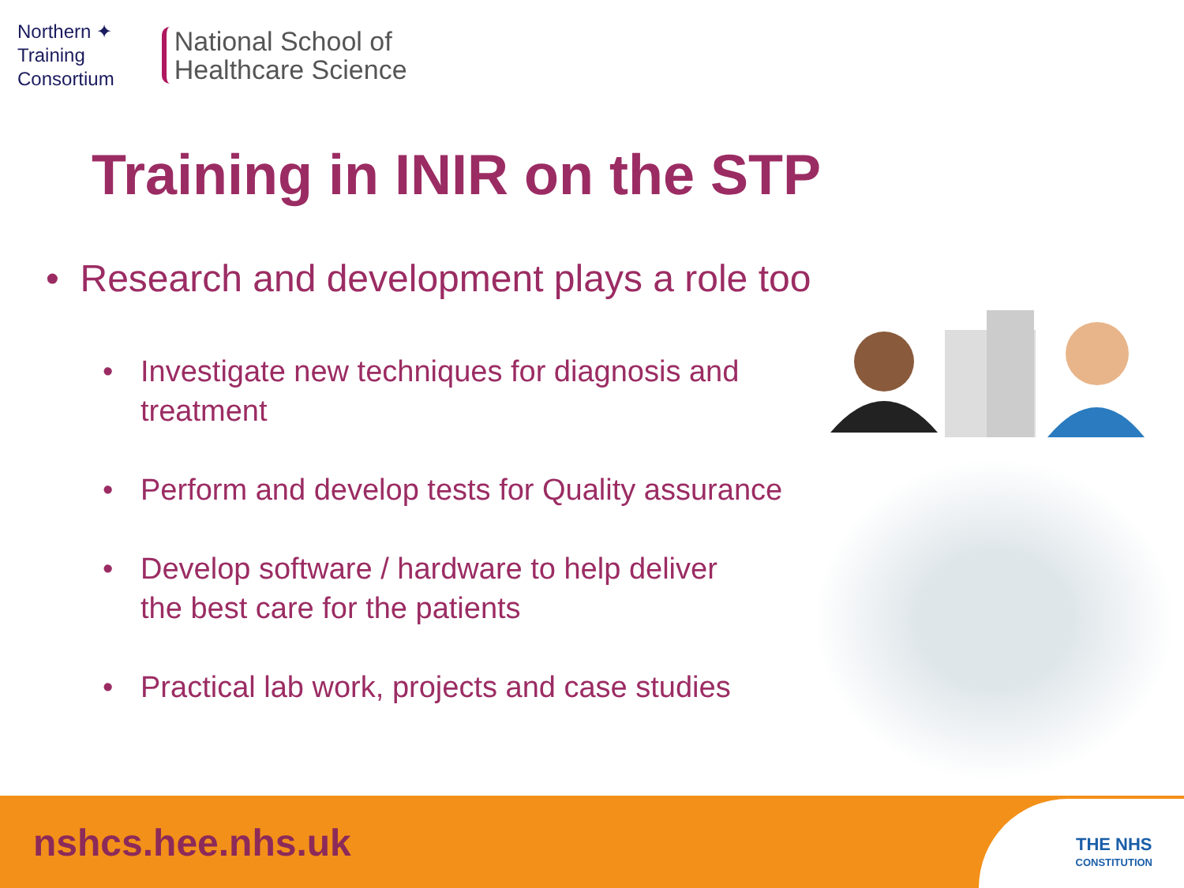Northern ✦
Training
Consortium
National School of
Healthcare Science
Training in INIR on the STP
• Research and development plays a role too
• Investigate new techniques for diagnosis and treatment
• Perform and develop tests for Quality assurance
• Develop software / hardware to help deliver
the best care for the patients
• Practical lab work, projects and case studies
nshcs.hee.nhs.uk
THE NHS
CONSTITUTION